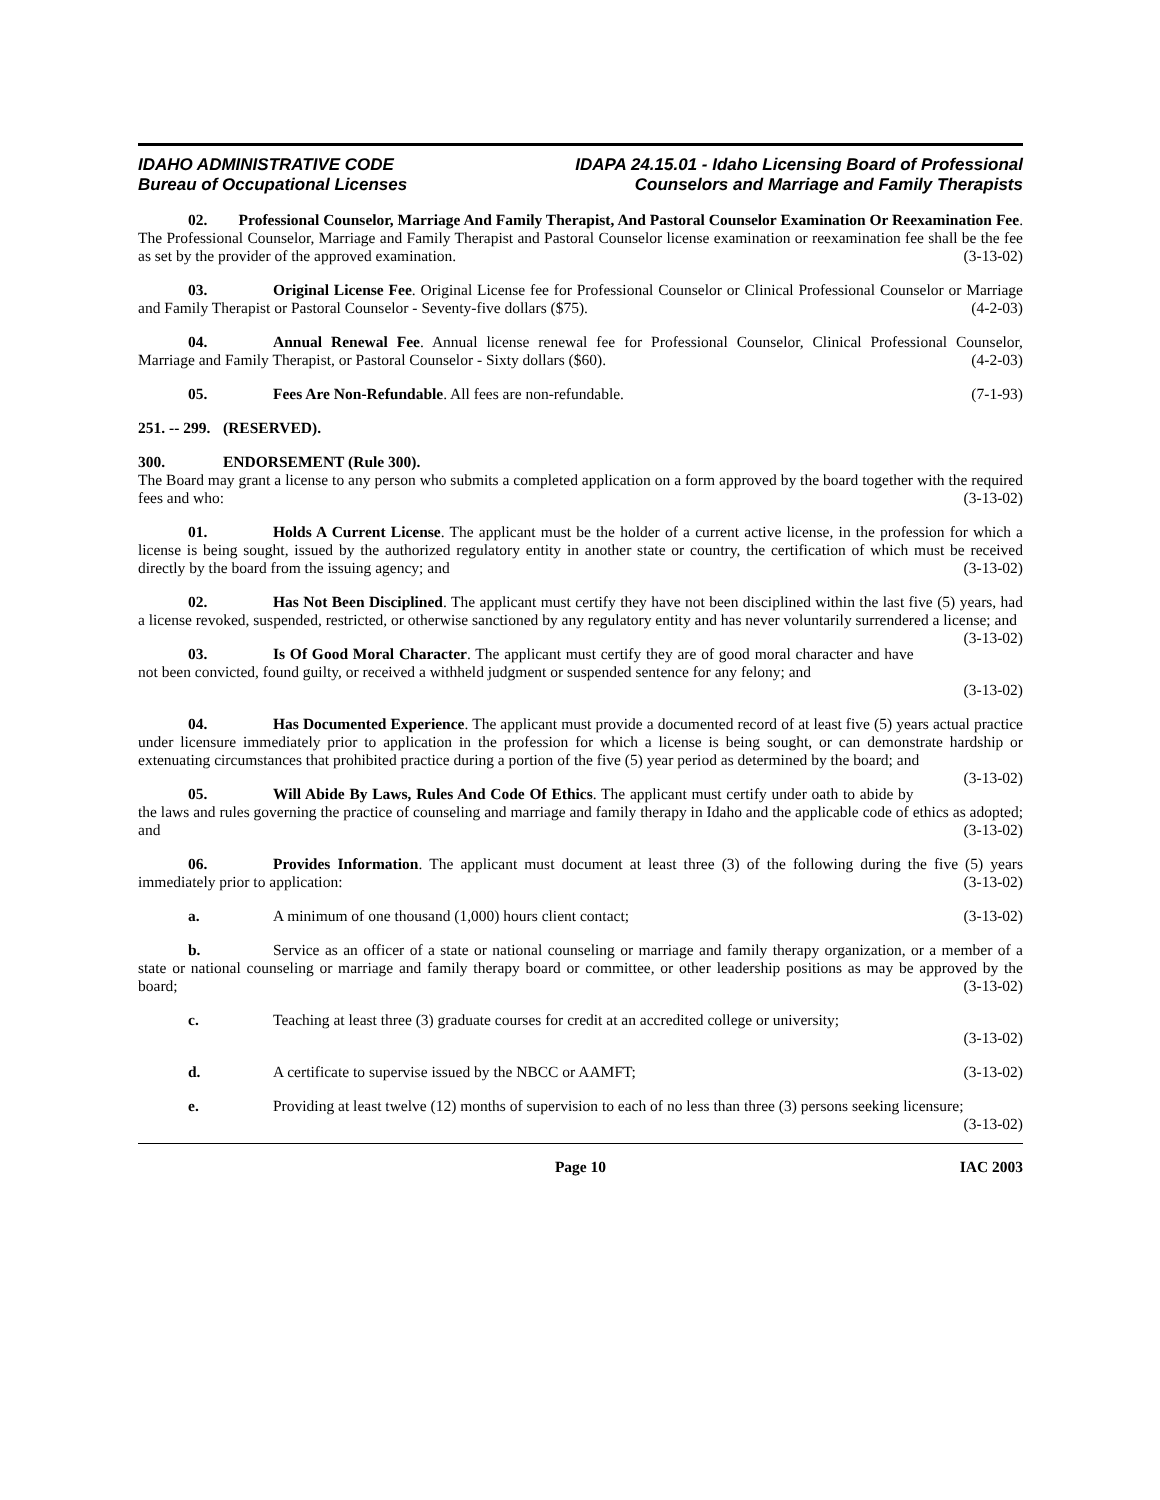IDAHO ADMINISTRATIVE CODE
Bureau of Occupational Licenses
IDAPA 24.15.01 - Idaho Licensing Board of Professional
Counselors and Marriage and Family Therapists
02. Professional Counselor, Marriage And Family Therapist, And Pastoral Counselor Examination Or Reexamination Fee. The Professional Counselor, Marriage and Family Therapist and Pastoral Counselor license examination or reexamination fee shall be the fee as set by the provider of the approved examination. (3-13-02)
03. Original License Fee. Original License fee for Professional Counselor or Clinical Professional Counselor or Marriage and Family Therapist or Pastoral Counselor - Seventy-five dollars ($75). (4-2-03)
04. Annual Renewal Fee. Annual license renewal fee for Professional Counselor, Clinical Professional Counselor, Marriage and Family Therapist, or Pastoral Counselor - Sixty dollars ($60). (4-2-03)
05. Fees Are Non-Refundable. All fees are non-refundable. (7-1-93)
251. -- 299. (RESERVED).
300. ENDORSEMENT (Rule 300).
The Board may grant a license to any person who submits a completed application on a form approved by the board together with the required fees and who: (3-13-02)
01. Holds A Current License. The applicant must be the holder of a current active license, in the profession for which a license is being sought, issued by the authorized regulatory entity in another state or country, the certification of which must be received directly by the board from the issuing agency; and (3-13-02)
02. Has Not Been Disciplined. The applicant must certify they have not been disciplined within the last five (5) years, had a license revoked, suspended, restricted, or otherwise sanctioned by any regulatory entity and has never voluntarily surrendered a license; and (3-13-02)
03. Is Of Good Moral Character. The applicant must certify they are of good moral character and have not been convicted, found guilty, or received a withheld judgment or suspended sentence for any felony; and
(3-13-02)
04. Has Documented Experience. The applicant must provide a documented record of at least five (5) years actual practice under licensure immediately prior to application in the profession for which a license is being sought, or can demonstrate hardship or extenuating circumstances that prohibited practice during a portion of the five (5) year period as determined by the board; and (3-13-02)
05. Will Abide By Laws, Rules And Code Of Ethics. The applicant must certify under oath to abide by the laws and rules governing the practice of counseling and marriage and family therapy in Idaho and the applicable code of ethics as adopted; and (3-13-02)
06. Provides Information. The applicant must document at least three (3) of the following during the five (5) years immediately prior to application: (3-13-02)
a. A minimum of one thousand (1,000) hours client contact; (3-13-02)
b. Service as an officer of a state or national counseling or marriage and family therapy organization, or a member of a state or national counseling or marriage and family therapy board or committee, or other leadership positions as may be approved by the board; (3-13-02)
c. Teaching at least three (3) graduate courses for credit at an accredited college or university;
(3-13-02)
d. A certificate to supervise issued by the NBCC or AAMFT; (3-13-02)
e. Providing at least twelve (12) months of supervision to each of no less than three (3) persons seeking licensure; (3-13-02)
Page 10 IAC 2003